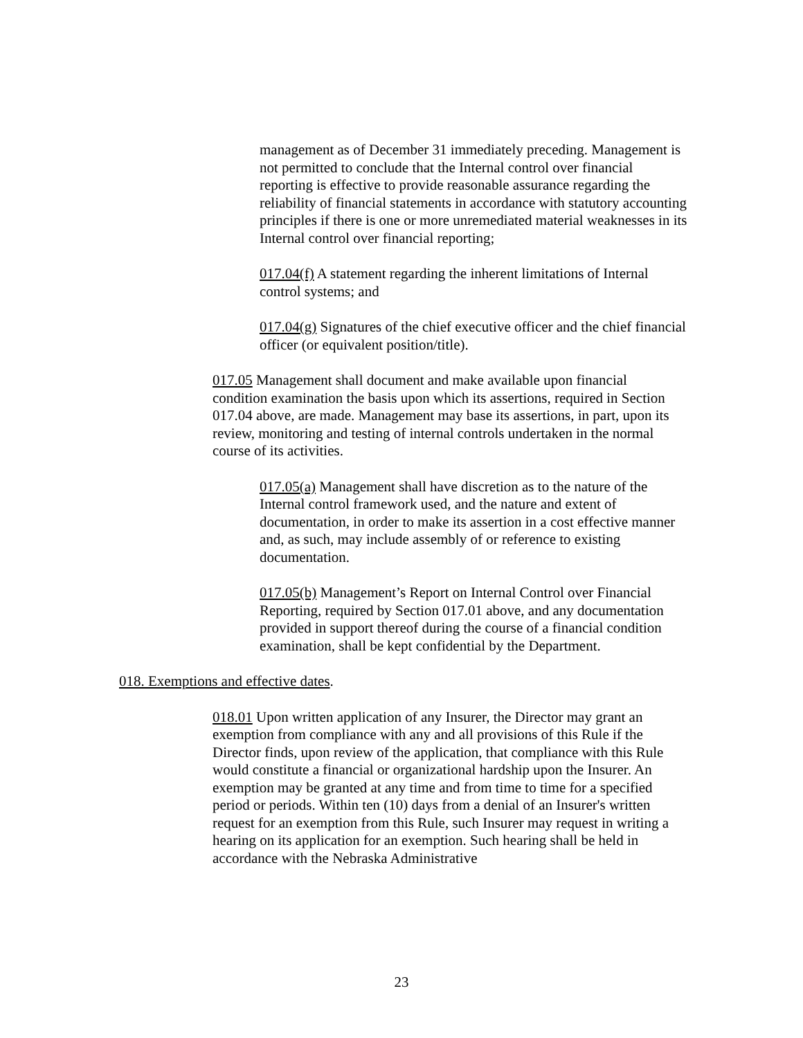management as of December 31 immediately preceding. Management is not permitted to conclude that the Internal control over financial reporting is effective to provide reasonable assurance regarding the reliability of financial statements in accordance with statutory accounting principles if there is one or more unremediated material weaknesses in its Internal control over financial reporting;
017.04(f) A statement regarding the inherent limitations of Internal control systems; and
017.04(g) Signatures of the chief executive officer and the chief financial officer (or equivalent position/title).
017.05 Management shall document and make available upon financial condition examination the basis upon which its assertions, required in Section 017.04 above, are made. Management may base its assertions, in part, upon its review, monitoring and testing of internal controls undertaken in the normal course of its activities.
017.05(a) Management shall have discretion as to the nature of the Internal control framework used, and the nature and extent of documentation, in order to make its assertion in a cost effective manner and, as such, may include assembly of or reference to existing documentation.
017.05(b) Management’s Report on Internal Control over Financial Reporting, required by Section 017.01 above, and any documentation provided in support thereof during the course of a financial condition examination, shall be kept confidential by the Department.
018. Exemptions and effective dates.
018.01 Upon written application of any Insurer, the Director may grant an exemption from compliance with any and all provisions of this Rule if the Director finds, upon review of the application, that compliance with this Rule would constitute a financial or organizational hardship upon the Insurer. An exemption may be granted at any time and from time to time for a specified period or periods. Within ten (10) days from a denial of an Insurer's written request for an exemption from this Rule, such Insurer may request in writing a hearing on its application for an exemption. Such hearing shall be held in accordance with the Nebraska Administrative
23